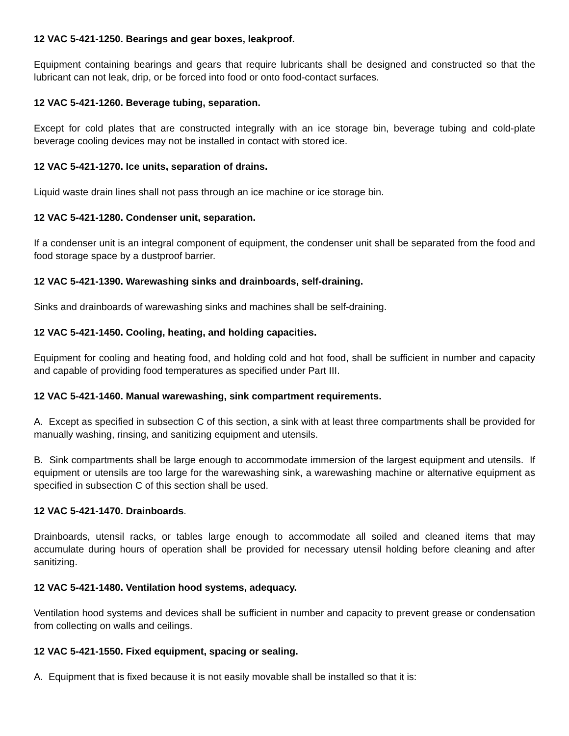12 VAC 5-421-1250. Bearings and gear boxes, leakproof.
Equipment containing bearings and gears that require lubricants shall be designed and constructed so that the lubricant can not leak, drip, or be forced into food or onto food-contact surfaces.
12 VAC 5-421-1260. Beverage tubing, separation.
Except for cold plates that are constructed integrally with an ice storage bin, beverage tubing and cold-plate beverage cooling devices may not be installed in contact with stored ice.
12 VAC 5-421-1270. Ice units, separation of drains.
Liquid waste drain lines shall not pass through an ice machine or ice storage bin.
12 VAC 5-421-1280. Condenser unit, separation.
If a condenser unit is an integral component of equipment, the condenser unit shall be separated from the food and food storage space by a dustproof barrier.
12 VAC 5-421-1390. Warewashing sinks and drainboards, self-draining.
Sinks and drainboards of warewashing sinks and machines shall be self-draining.
12 VAC 5-421-1450. Cooling, heating, and holding capacities.
Equipment for cooling and heating food, and holding cold and hot food, shall be sufficient in number and capacity and capable of providing food temperatures as specified under Part III.
12 VAC 5-421-1460. Manual warewashing, sink compartment requirements.
A. Except as specified in subsection C of this section, a sink with at least three compartments shall be provided for manually washing, rinsing, and sanitizing equipment and utensils.
B. Sink compartments shall be large enough to accommodate immersion of the largest equipment and utensils. If equipment or utensils are too large for the warewashing sink, a warewashing machine or alternative equipment as specified in subsection C of this section shall be used.
12 VAC 5-421-1470. Drainboards.
Drainboards, utensil racks, or tables large enough to accommodate all soiled and cleaned items that may accumulate during hours of operation shall be provided for necessary utensil holding before cleaning and after sanitizing.
12 VAC 5-421-1480. Ventilation hood systems, adequacy.
Ventilation hood systems and devices shall be sufficient in number and capacity to prevent grease or condensation from collecting on walls and ceilings.
12 VAC 5-421-1550. Fixed equipment, spacing or sealing.
A. Equipment that is fixed because it is not easily movable shall be installed so that it is: